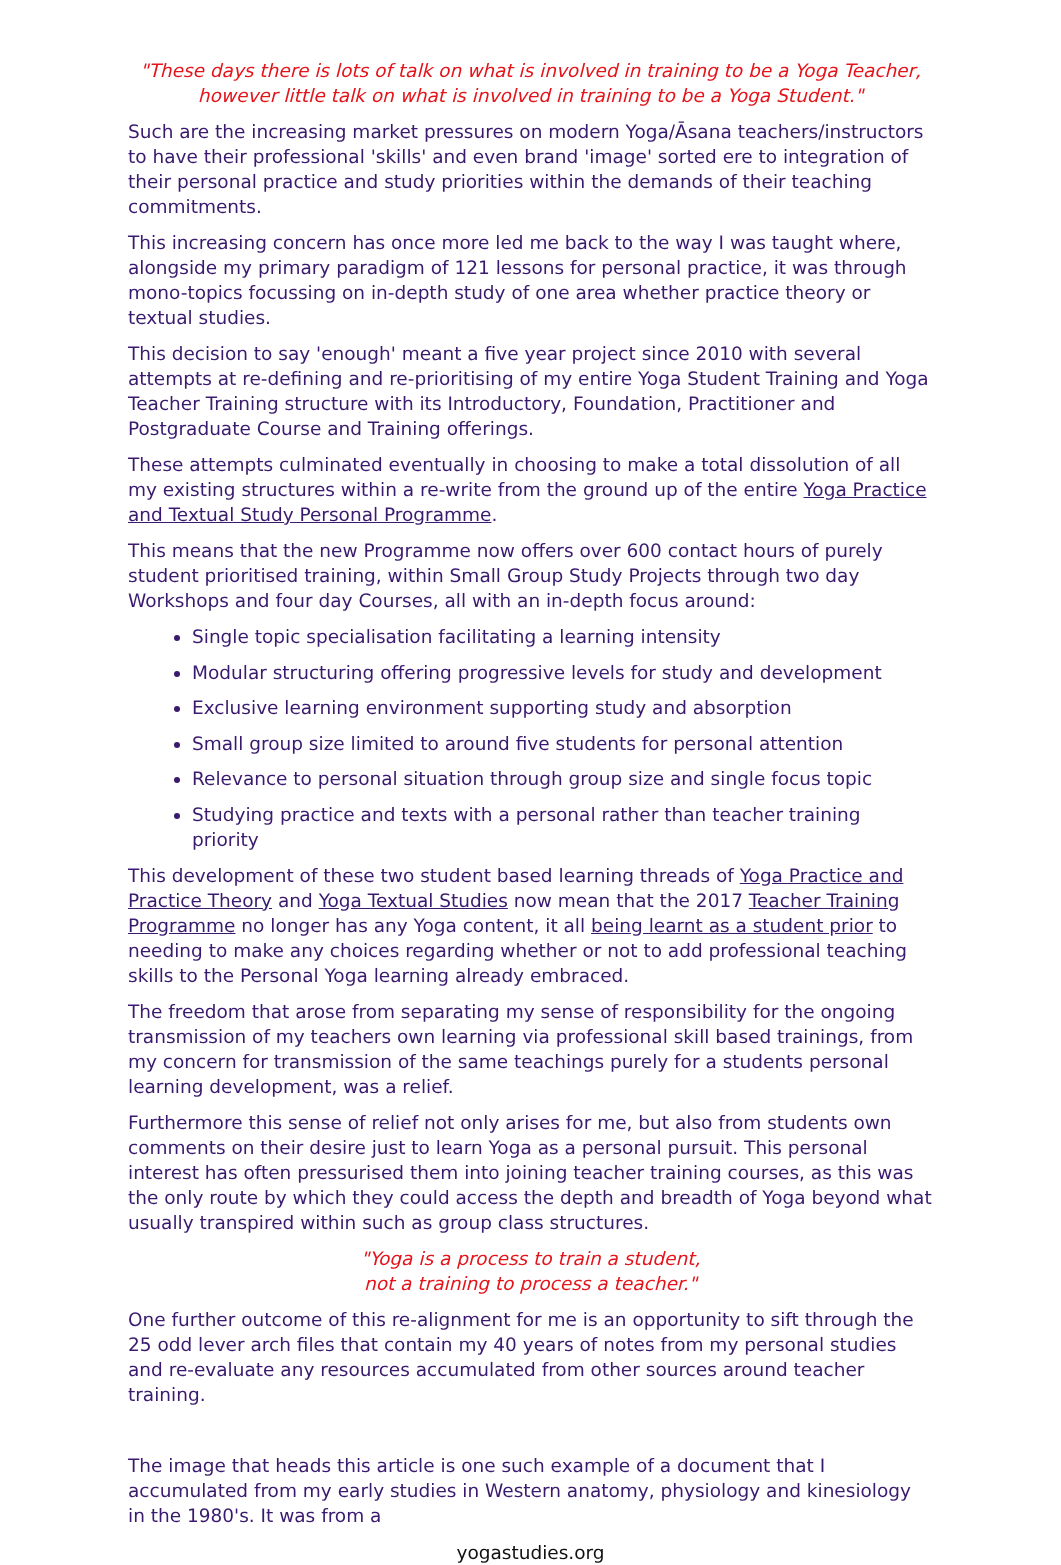"These days there is lots of talk on what is involved in training to be a Yoga Teacher,
however little talk on what is involved in training to be a Yoga Student."
Such are the increasing market pressures on modern Yoga/Āsana teachers/instructors to have their professional 'skills' and even brand 'image' sorted ere to integration of their personal practice and study priorities within the demands of their teaching commitments.
This increasing concern has once more led me back to the way I was taught where, alongside my primary paradigm of 121 lessons for personal practice, it was through mono-topics focussing on in-depth study of one area whether practice theory or textual studies.
This decision to say 'enough' meant a five year project since 2010 with several attempts at re-defining and re-prioritising of my entire Yoga Student Training and Yoga Teacher Training structure with its Introductory, Foundation, Practitioner and Postgraduate Course and Training offerings.
These attempts culminated eventually in choosing to make a total dissolution of all my existing structures within a re-write from the ground up of the entire Yoga Practice and Textual Study Personal Programme.
This means that the new Programme now offers over 600 contact hours of purely student prioritised training, within Small Group Study Projects through two day Workshops and four day Courses, all with an in-depth focus around:
Single topic specialisation facilitating a learning intensity
Modular structuring offering progressive levels for study and development
Exclusive learning environment supporting study and absorption
Small group size limited to around five students for personal attention
Relevance to personal situation through group size and single focus topic
Studying practice and texts with a personal rather than teacher training priority
This development of these two student based learning threads of Yoga Practice and Practice Theory and Yoga Textual Studies now mean that the 2017 Teacher Training Programme no longer has any Yoga content, it all being learnt as a student prior to needing to make any choices regarding whether or not to add professional teaching skills to the Personal Yoga learning already embraced.
The freedom that arose from separating my sense of responsibility for the ongoing transmission of my teachers own learning via professional skill based trainings, from my concern for transmission of the same teachings purely for a students personal learning development, was a relief.
Furthermore this sense of relief not only arises for me, but also from students own comments on their desire just to learn Yoga as a personal pursuit. This personal interest has often pressurised them into joining teacher training courses, as this was the only route by which they could access the depth and breadth of Yoga beyond what usually transpired within such as group class structures.
"Yoga is a process to train a student,
not a training to process a teacher."
One further outcome of this re-alignment for me is an opportunity to sift through the 25 odd lever arch files that contain my 40 years of notes from my personal studies and re-evaluate any resources accumulated from other sources around teacher training.
The image that heads this article is one such example of a document that I accumulated from my early studies in Western anatomy, physiology and kinesiology in the 1980's. It was from a
yogastudies.org